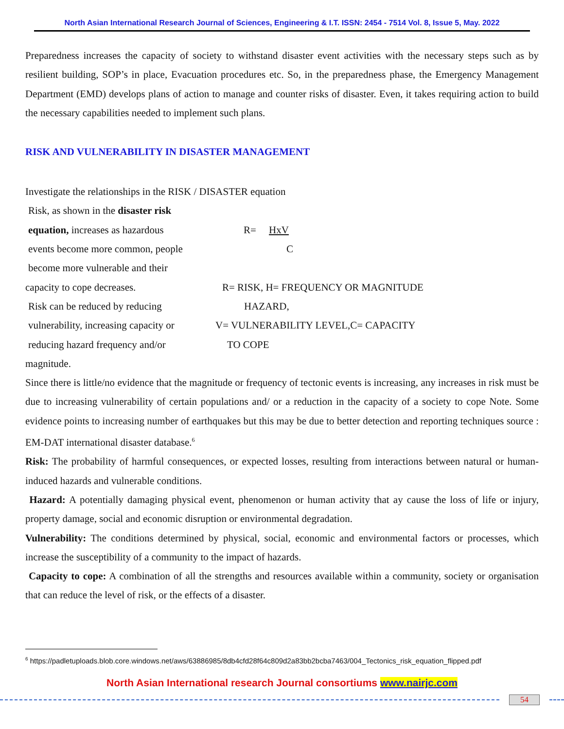North Asian International Research Journal of Sciences, Engineering & I.T. ISSN: 2454 - 7514 Vol. 8, Issue 5, May. 2022
Preparedness increases the capacity of society to withstand disaster event activities with the necessary steps such as by resilient building, SOP’s in place, Evacuation procedures etc. So, in the preparedness phase, the Emergency Management Department (EMD) develops plans of action to manage and counter risks of disaster. Even, it takes requiring action to build the necessary capabilities needed to implement such plans.
RISK AND VULNERABILITY IN DISASTER MANAGEMENT
Investigate the relationships in the RISK / DISASTER equation
Risk, as shown in the disaster risk
equation, increases as hazardous
R= HxV
events become more common, people
C
become more vulnerable and their
capacity to cope decreases. R= RISK, H= FREQUENCY OR MAGNITUDE
Risk can be reduced by reducing
HAZARD,
vulnerability, increasing capacity or
V= VULNERABILITY LEVEL,C= CAPACITY
reducing hazard frequency and/or
TO COPE
magnitude.
Since there is little/no evidence that the magnitude or frequency of tectonic events is increasing, any increases in risk must be due to increasing vulnerability of certain populations and/ or a reduction in the capacity of a society to cope Note. Some evidence points to increasing number of earthquakes but this may be due to better detection and reporting techniques source : EM-DAT international disaster database.<sup>6</sup>
Risk: The probability of harmful consequences, or expected losses, resulting from interactions between natural or human-induced hazards and vulnerable conditions.
Hazard: A potentially damaging physical event, phenomenon or human activity that ay cause the loss of life or injury, property damage, social and economic disruption or environmental degradation.
Vulnerability: The conditions determined by physical, social, economic and environmental factors or processes, which increase the susceptibility of a community to the impact of hazards.
Capacity to cope: A combination of all the strengths and resources available within a community, society or organisation that can reduce the level of risk, or the effects of a disaster.
<sup>6</sup> https://padletuploads.blob.core.windows.net/aws/63886985/8db4cfd28f64c809d2a83bb2bcba7463/004_Tectonics_risk_equation_flipped.pdf
North Asian International research Journal consortiums www.nairjc.com
54